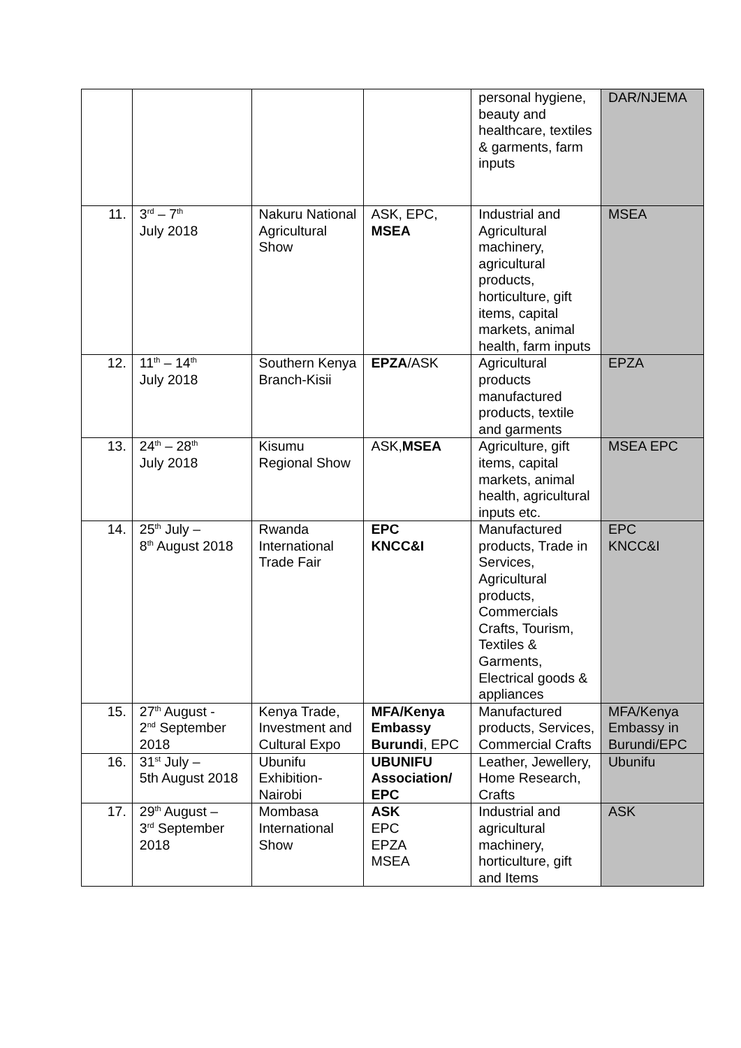| | | | | personal hygiene, beauty and healthcare, textiles & garments, farm inputs | DAR/NJEMA |
| 11. | 3<sup>rd</sup> – 7<sup>th</sup> July 2018 | Nakuru National Agricultural Show | ASK, EPC, MSEA | Industrial and Agricultural machinery, agricultural products, horticulture, gift items, capital markets, animal health, farm inputs | MSEA |
| 12. | 11<sup>th</sup> – 14<sup>th</sup> July 2018 | Southern Kenya Branch-Kisii | EPZA /ASK | Agricultural products manufactured products, textile and garments | EPZA |
| 13. | 24<sup>th</sup> – 28<sup>th</sup> July 2018 | Kisumu Regional Show | ASK, MSEA | Agriculture, gift items, capital markets, animal health, agricultural inputs etc. | MSEA EPC |
| 14. | 25<sup>th</sup> July – 8<sup>th</sup> August 2018 | Rwanda International Trade Fair | EPC KNCC&I | Manufactured products, Trade in Services, Agricultural products, Commercials Crafts, Tourism, Textiles & Garments, Electrical goods & appliances | EPC KNCC&I |
| 15. | 27<sup>th</sup> August - 2<sup>nd</sup> September 2018 | Kenya Trade, Investment and Cultural Expo | MFA/Kenya Embassy Burundi , EPC | Manufactured products, Services, Commercial Crafts | MFA/Kenya Embassy in Burundi/EPC |
| 16. | 31<sup>st</sup> July – 5th August 2018 | Ubunifu Exhibition-Nairobi | UBUNIFU Association/ EPC | Leather, Jewellery, Home Research, Crafts | Ubunifu |
| 17. | 29<sup>th</sup> August – 3<sup>rd</sup> September 2018 | Mombasa International Show | ASK EPC EPZA MSEA | Industrial and agricultural machinery, horticulture, gift and Items | ASK |